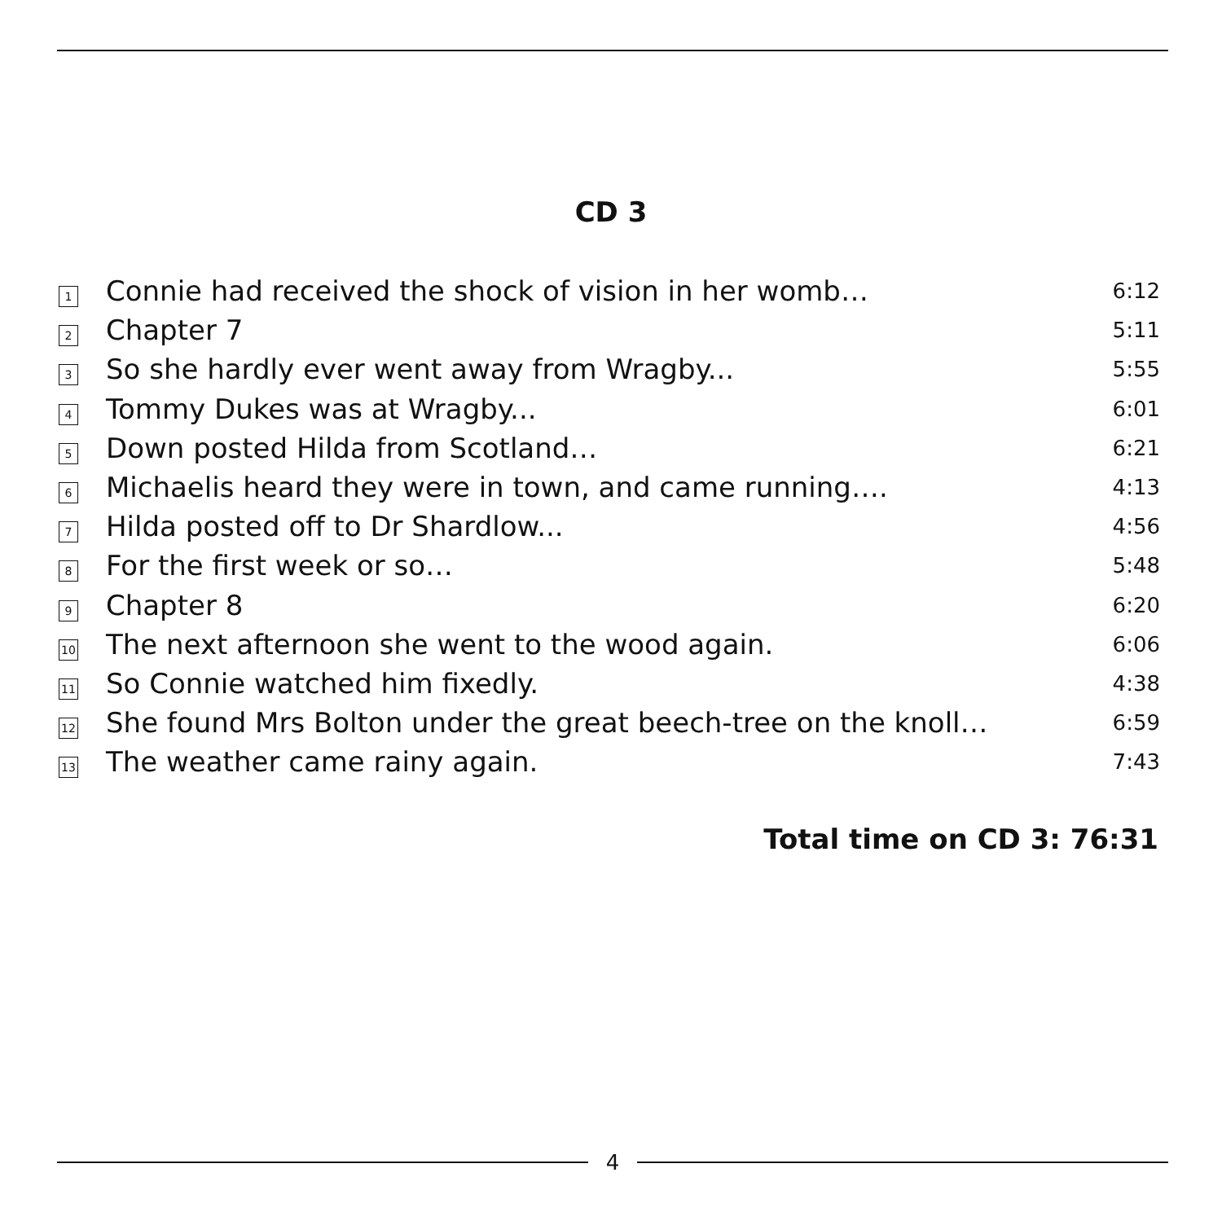CD 3
| 1 | Connie had received the shock of vision in her womb… | 6:12 |
| 2 | Chapter 7 | 5:11 |
| 3 | So she hardly ever went away from Wragby... | 5:55 |
| 4 | Tommy Dukes was at Wragby... | 6:01 |
| 5 | Down posted Hilda from Scotland… | 6:21 |
| 6 | Michaelis heard they were in town, and came running…. | 4:13 |
| 7 | Hilda posted off to Dr Shardlow... | 4:56 |
| 8 | For the first week or so… | 5:48 |
| 9 | Chapter 8 | 6:20 |
| 10 | The next afternoon she went to the wood again. | 6:06 |
| 11 | So Connie watched him fixedly. | 4:38 |
| 12 | She found Mrs Bolton under the great beech-tree on the knoll… | 6:59 |
| 13 | The weather came rainy again. | 7:43 |
Total time on CD 3: 76:31
4